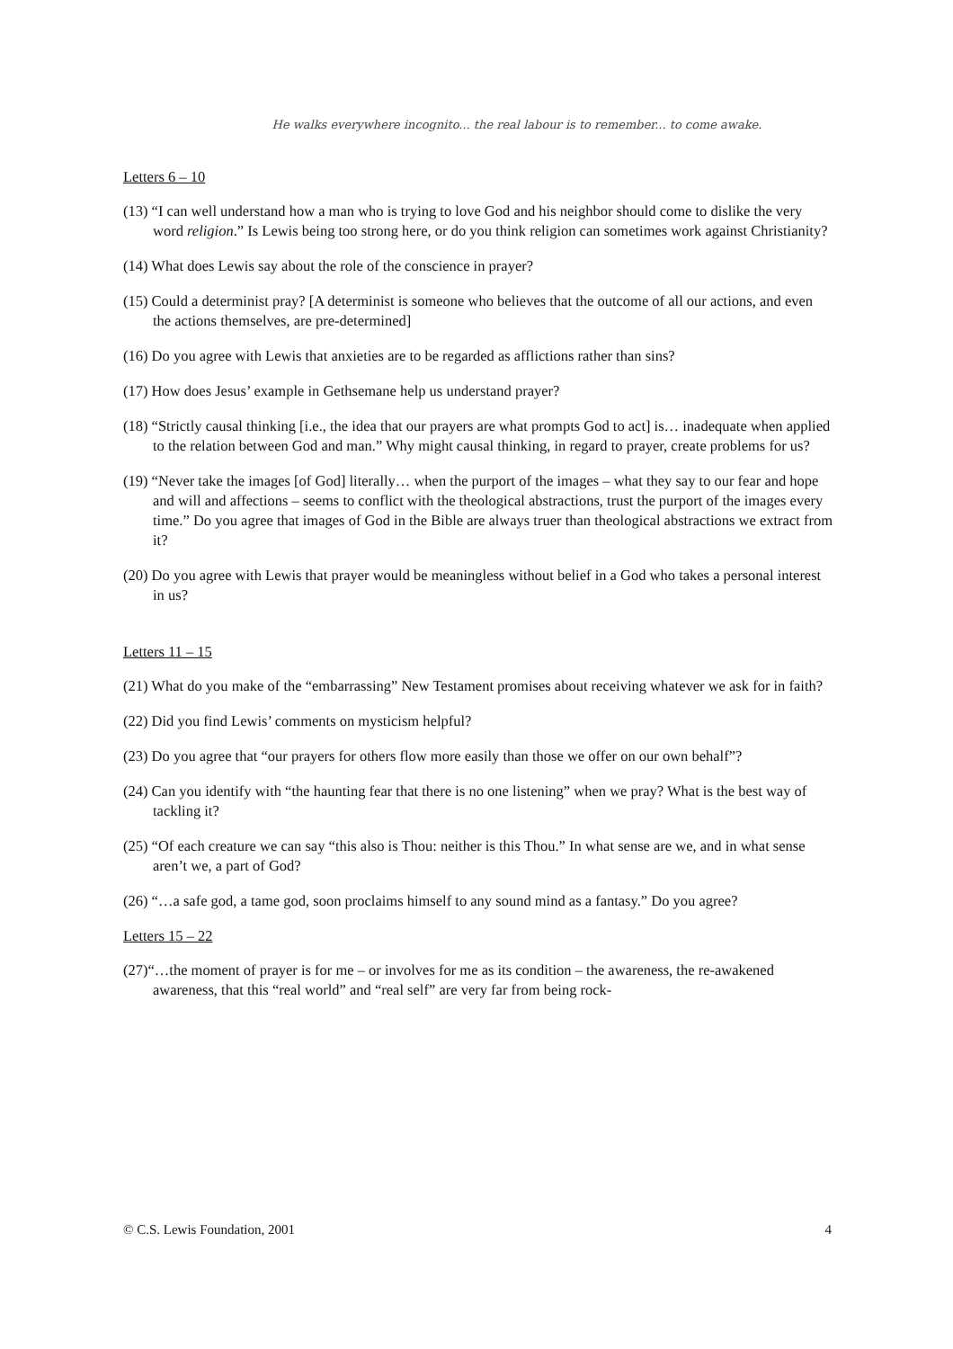He walks everywhere incognito... the real labour is to remember... to come awake.
Letters 6 – 10
(13) “I can well understand how a man who is trying to love God and his neighbor should come to dislike the very word religion.” Is Lewis being too strong here, or do you think religion can sometimes work against Christianity?
(14) What does Lewis say about the role of the conscience in prayer?
(15) Could a determinist pray? [A determinist is someone who believes that the outcome of all our actions, and even the actions themselves, are pre-determined]
(16) Do you agree with Lewis that anxieties are to be regarded as afflictions rather than sins?
(17) How does Jesus’ example in Gethsemane help us understand prayer?
(18) “Strictly causal thinking [i.e., the idea that our prayers are what prompts God to act] is… inadequate when applied to the relation between God and man.” Why might causal thinking, in regard to prayer, create problems for us?
(19) “Never take the images [of God] literally… when the purport of the images – what they say to our fear and hope and will and affections – seems to conflict with the theological abstractions, trust the purport of the images every time.” Do you agree that images of God in the Bible are always truer than theological abstractions we extract from it?
(20) Do you agree with Lewis that prayer would be meaningless without belief in a God who takes a personal interest in us?
Letters 11 – 15
(21) What do you make of the “embarrassing” New Testament promises about receiving whatever we ask for in faith?
(22) Did you find Lewis’ comments on mysticism helpful?
(23) Do you agree that “our prayers for others flow more easily than those we offer on our own behalf”?
(24) Can you identify with “the haunting fear that there is no one listening” when we pray? What is the best way of tackling it?
(25) “Of each creature we can say “this also is Thou: neither is this Thou.” In what sense are we, and in what sense aren’t we, a part of God?
(26) “…a safe god, a tame god, soon proclaims himself to any sound mind as a fantasy.” Do you agree?
Letters 15 – 22
(27)“…the moment of prayer is for me – or involves for me as its condition – the awareness, the re-awakened awareness, that this “real world” and “real self” are very far from being rock-
© C.S. Lewis Foundation, 2001 4